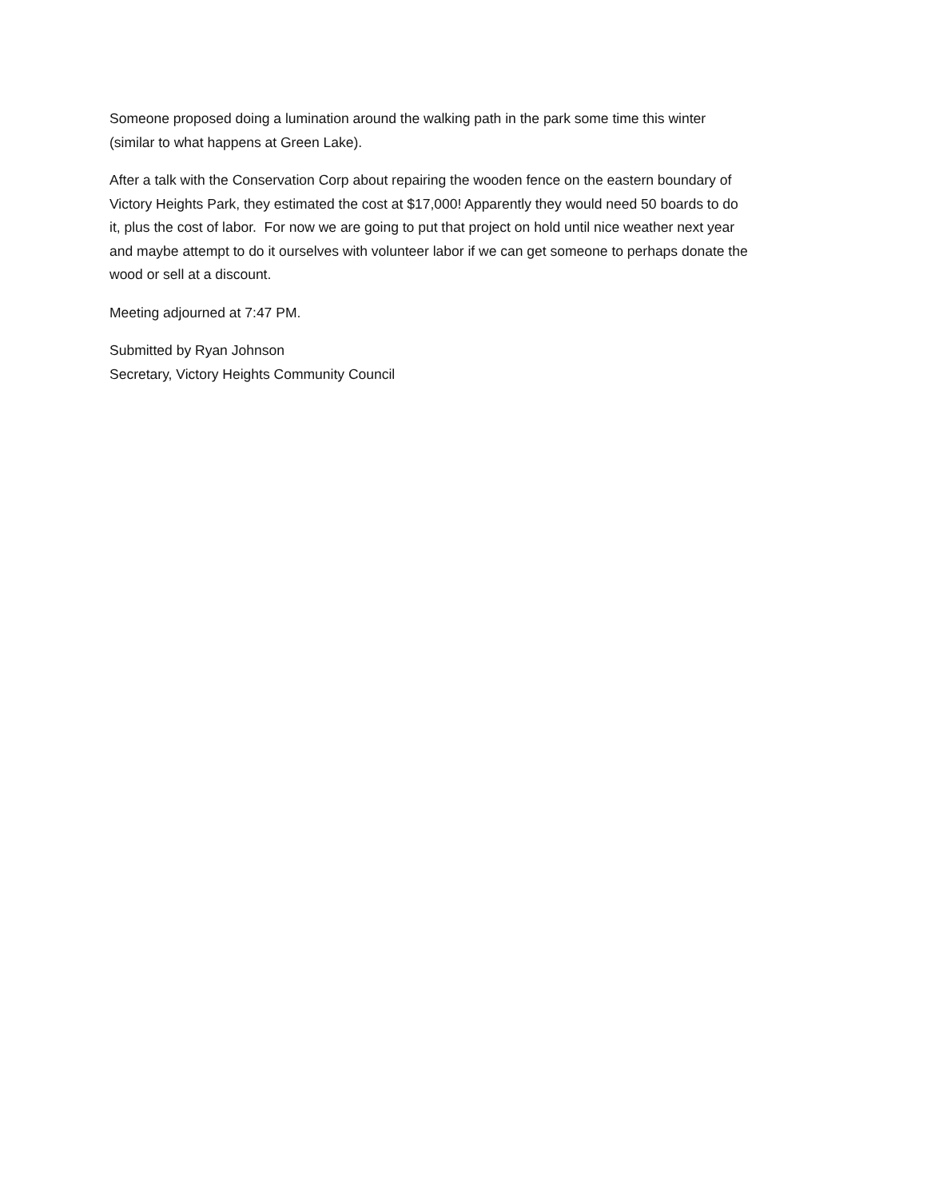Someone proposed doing a lumination around the walking path in the park some time this winter
(similar to what happens at Green Lake).
After a talk with the Conservation Corp about repairing the wooden fence on the eastern boundary of
Victory Heights Park, they estimated the cost at $17,000! Apparently they would need 50 boards to do
it, plus the cost of labor. For now we are going to put that project on hold until nice weather next year
and maybe attempt to do it ourselves with volunteer labor if we can get someone to perhaps donate the
wood or sell at a discount.
Meeting adjourned at 7:47 PM.
Submitted by Ryan Johnson
Secretary, Victory Heights Community Council